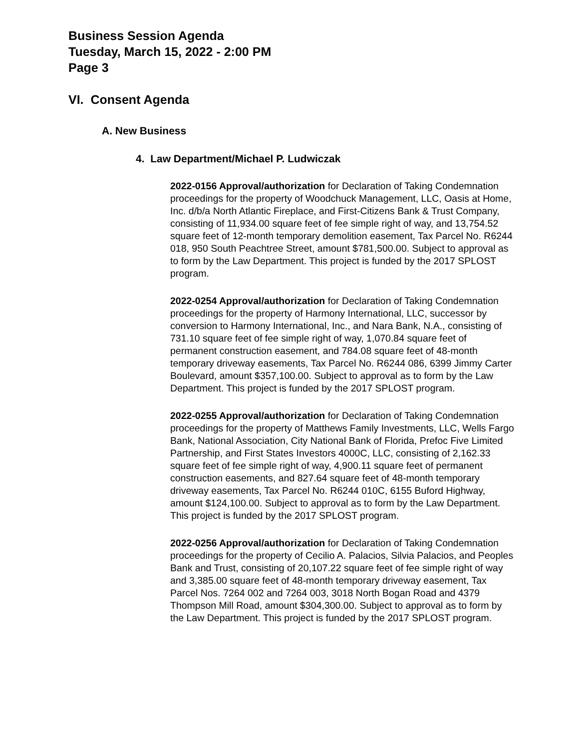Business Session Agenda
Tuesday, March 15, 2022 - 2:00 PM
Page 3
VI. Consent Agenda
A. New Business
4. Law Department/Michael P. Ludwiczak
2022-0156 Approval/authorization for Declaration of Taking Condemnation proceedings for the property of Woodchuck Management, LLC, Oasis at Home, Inc. d/b/a North Atlantic Fireplace, and First-Citizens Bank & Trust Company, consisting of 11,934.00 square feet of fee simple right of way, and 13,754.52 square feet of 12-month temporary demolition easement, Tax Parcel No. R6244 018, 950 South Peachtree Street, amount $781,500.00. Subject to approval as to form by the Law Department. This project is funded by the 2017 SPLOST program.
2022-0254 Approval/authorization for Declaration of Taking Condemnation proceedings for the property of Harmony International, LLC, successor by conversion to Harmony International, Inc., and Nara Bank, N.A., consisting of 731.10 square feet of fee simple right of way, 1,070.84 square feet of permanent construction easement, and 784.08 square feet of 48-month temporary driveway easements, Tax Parcel No. R6244 086, 6399 Jimmy Carter Boulevard, amount $357,100.00. Subject to approval as to form by the Law Department. This project is funded by the 2017 SPLOST program.
2022-0255 Approval/authorization for Declaration of Taking Condemnation proceedings for the property of Matthews Family Investments, LLC, Wells Fargo Bank, National Association, City National Bank of Florida, Prefoc Five Limited Partnership, and First States Investors 4000C, LLC, consisting of 2,162.33 square feet of fee simple right of way, 4,900.11 square feet of permanent construction easements, and 827.64 square feet of 48-month temporary driveway easements, Tax Parcel No. R6244 010C, 6155 Buford Highway, amount $124,100.00. Subject to approval as to form by the Law Department. This project is funded by the 2017 SPLOST program.
2022-0256 Approval/authorization for Declaration of Taking Condemnation proceedings for the property of Cecilio A. Palacios, Silvia Palacios, and Peoples Bank and Trust, consisting of 20,107.22 square feet of fee simple right of way and 3,385.00 square feet of 48-month temporary driveway easement, Tax Parcel Nos. 7264 002 and 7264 003, 3018 North Bogan Road and 4379 Thompson Mill Road, amount $304,300.00. Subject to approval as to form by the Law Department. This project is funded by the 2017 SPLOST program.